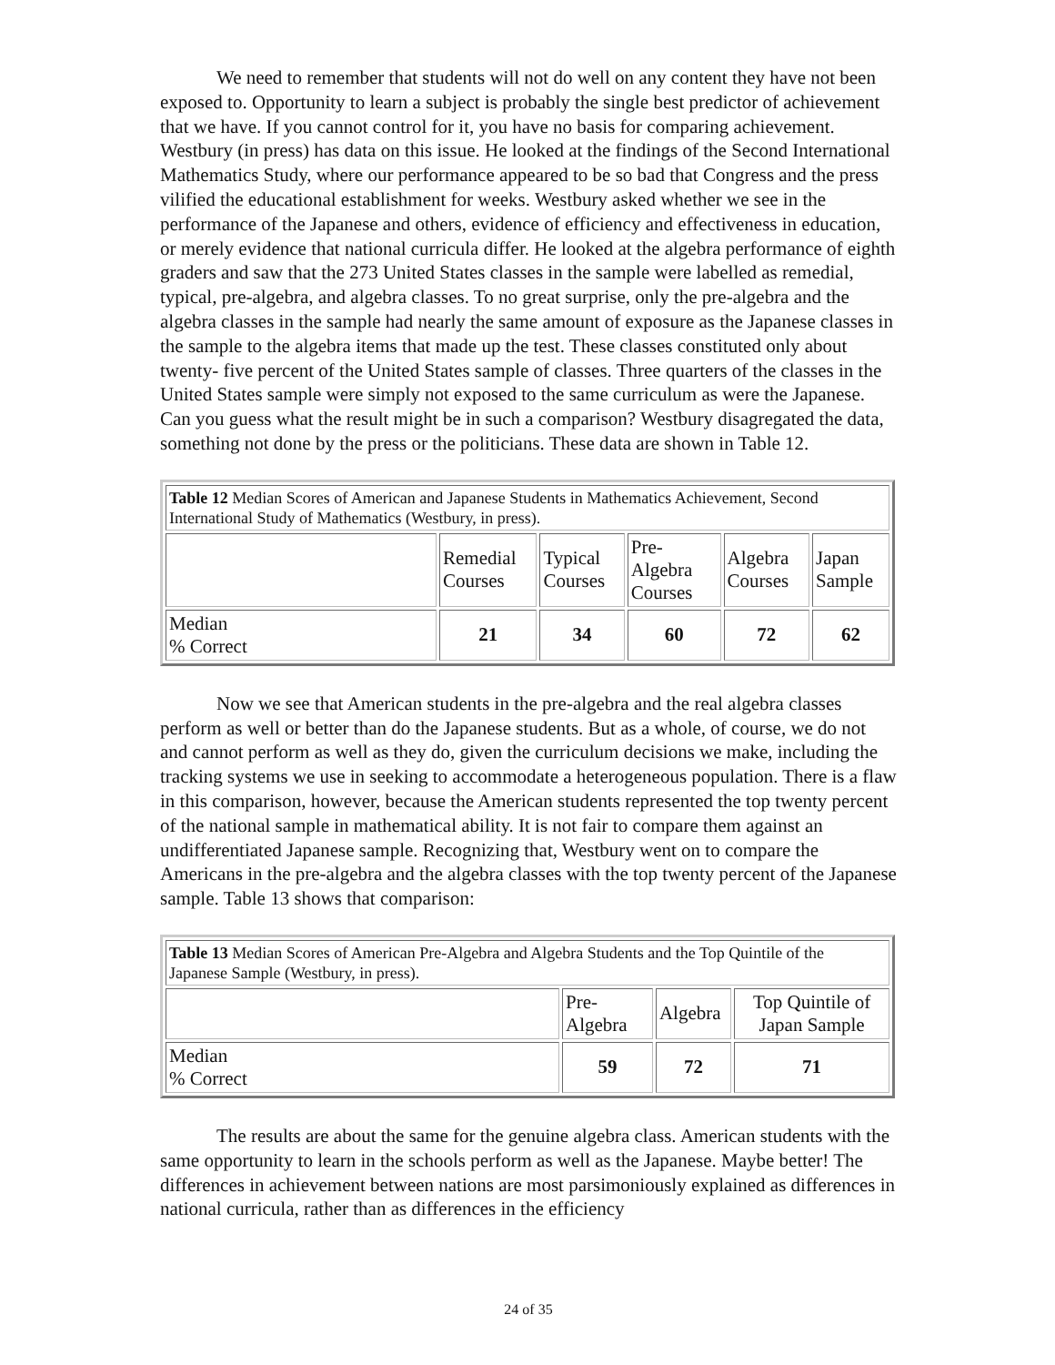We need to remember that students will not do well on any content they have not been exposed to. Opportunity to learn a subject is probably the single best predictor of achievement that we have. If you cannot control for it, you have no basis for comparing achievement. Westbury (in press) has data on this issue. He looked at the findings of the Second International Mathematics Study, where our performance appeared to be so bad that Congress and the press vilified the educational establishment for weeks. Westbury asked whether we see in the performance of the Japanese and others, evidence of efficiency and effectiveness in education, or merely evidence that national curricula differ. He looked at the algebra performance of eighth graders and saw that the 273 United States classes in the sample were labelled as remedial, typical, pre-algebra, and algebra classes. To no great surprise, only the pre-algebra and the algebra classes in the sample had nearly the same amount of exposure as the Japanese classes in the sample to the algebra items that made up the test. These classes constituted only about twenty- five percent of the United States sample of classes. Three quarters of the classes in the United States sample were simply not exposed to the same curriculum as were the Japanese. Can you guess what the result might be in such a comparison? Westbury disagregated the data, something not done by the press or the politicians. These data are shown in Table 12.
| Table 12 Median Scores of American and Japanese Students in Mathematics Achievement, Second International Study of Mathematics (Westbury, in press). | | | | | |
| | Remedial Courses | Typical Courses | Pre-Algebra Courses | Algebra Courses | Japan Sample |
| Median % Correct | 21 | 34 | 60 | 72 | 62 |
Now we see that American students in the pre-algebra and the real algebra classes perform as well or better than do the Japanese students. But as a whole, of course, we do not and cannot perform as well as they do, given the curriculum decisions we make, including the tracking systems we use in seeking to accommodate a heterogeneous population. There is a flaw in this comparison, however, because the American students represented the top twenty percent of the national sample in mathematical ability. It is not fair to compare them against an undifferentiated Japanese sample. Recognizing that, Westbury went on to compare the Americans in the pre-algebra and the algebra classes with the top twenty percent of the Japanese sample. Table 13 shows that comparison:
| Table 13 Median Scores of American Pre-Algebra and Algebra Students and the Top Quintile of the Japanese Sample (Westbury, in press). | | | |
| | Pre-Algebra | Algebra | Top Quintile of Japan Sample |
| Median % Correct | 59 | 72 | 71 |
The results are about the same for the genuine algebra class. American students with the same opportunity to learn in the schools perform as well as the Japanese. Maybe better! The differences in achievement between nations are most parsimoniously explained as differences in national curricula, rather than as differences in the efficiency
24 of 35